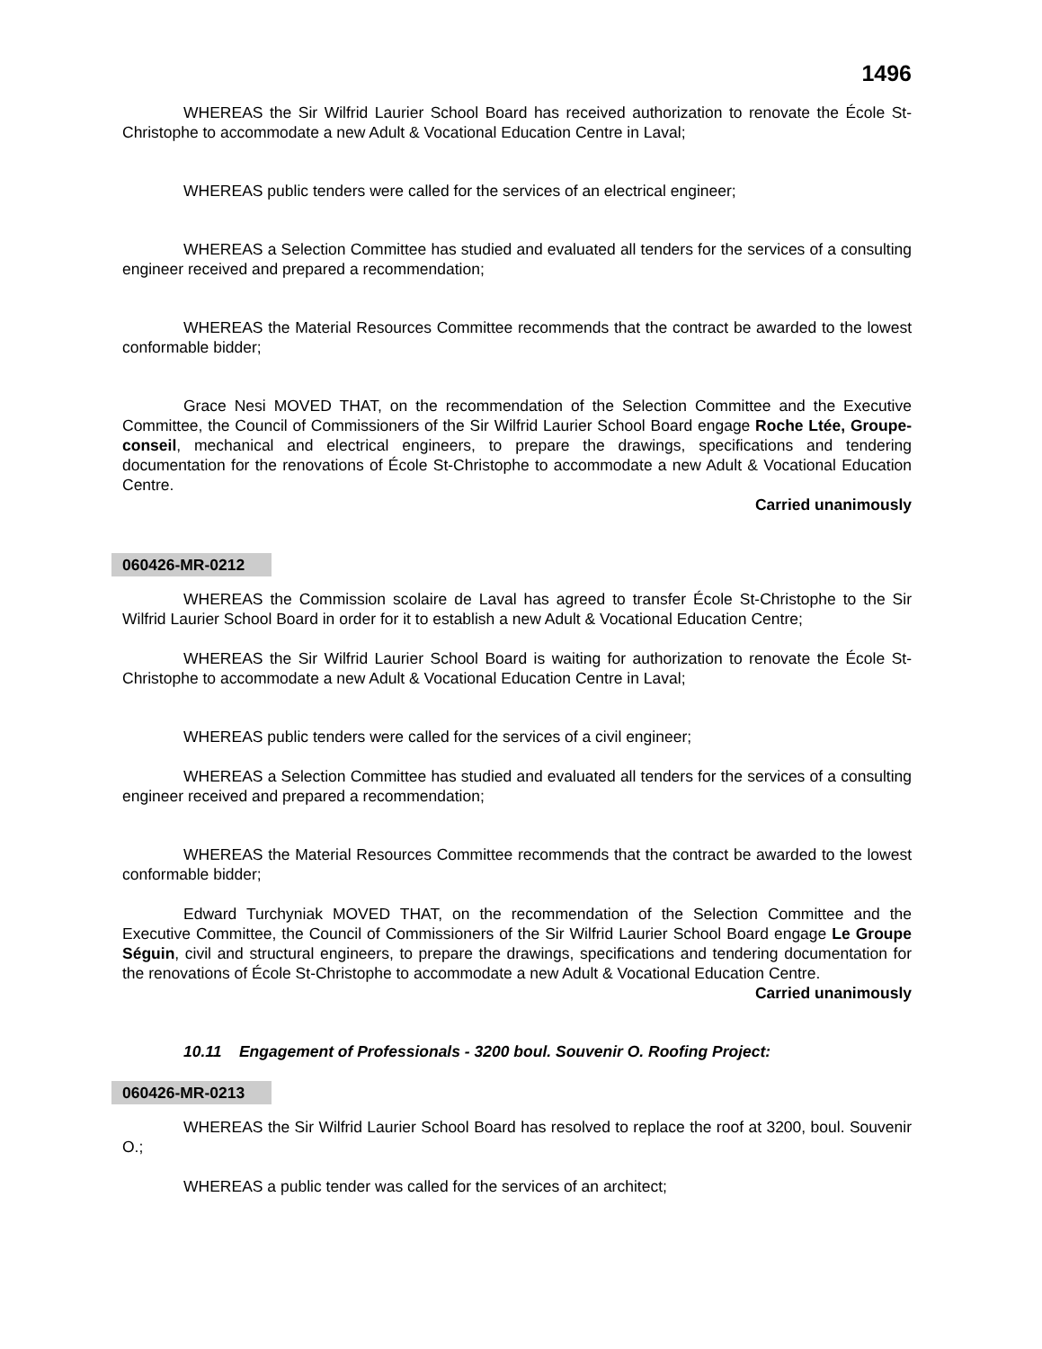1496
WHEREAS the Sir Wilfrid Laurier School Board has received authorization to renovate the École St-Christophe to accommodate a new Adult & Vocational Education Centre in Laval;
WHEREAS public tenders were called for the services of an electrical engineer;
WHEREAS a Selection Committee has studied and evaluated all tenders for the services of a consulting engineer received and prepared a recommendation;
WHEREAS the Material Resources Committee recommends that the contract be awarded to the lowest conformable bidder;
Grace Nesi MOVED THAT, on the recommendation of the Selection Committee and the Executive Committee, the Council of Commissioners of the Sir Wilfrid Laurier School Board engage Roche Ltée, Groupe-conseil, mechanical and electrical engineers, to prepare the drawings, specifications and tendering documentation for the renovations of École St-Christophe to accommodate a new Adult & Vocational Education Centre.
Carried unanimously
060426-MR-0212
WHEREAS the Commission scolaire de Laval has agreed to transfer École St-Christophe to the Sir Wilfrid Laurier School Board in order for it to establish a new Adult & Vocational Education Centre;
WHEREAS the Sir Wilfrid Laurier School Board is waiting for authorization to renovate the École St-Christophe to accommodate a new Adult & Vocational Education Centre in Laval;
WHEREAS public tenders were called for the services of a civil engineer;
WHEREAS a Selection Committee has studied and evaluated all tenders for the services of a consulting engineer received and prepared a recommendation;
WHEREAS the Material Resources Committee recommends that the contract be awarded to the lowest conformable bidder;
Edward Turchyniak MOVED THAT, on the recommendation of the Selection Committee and the Executive Committee, the Council of Commissioners of the Sir Wilfrid Laurier School Board engage Le Groupe Séguin, civil and structural engineers, to prepare the drawings, specifications and tendering documentation for the renovations of École St-Christophe to accommodate a new Adult & Vocational Education Centre.
Carried unanimously
10.11 Engagement of Professionals - 3200 boul. Souvenir O. Roofing Project:
060426-MR-0213
WHEREAS the Sir Wilfrid Laurier School Board has resolved to replace the roof at 3200, boul. Souvenir O.;
WHEREAS a public tender was called for the services of an architect;